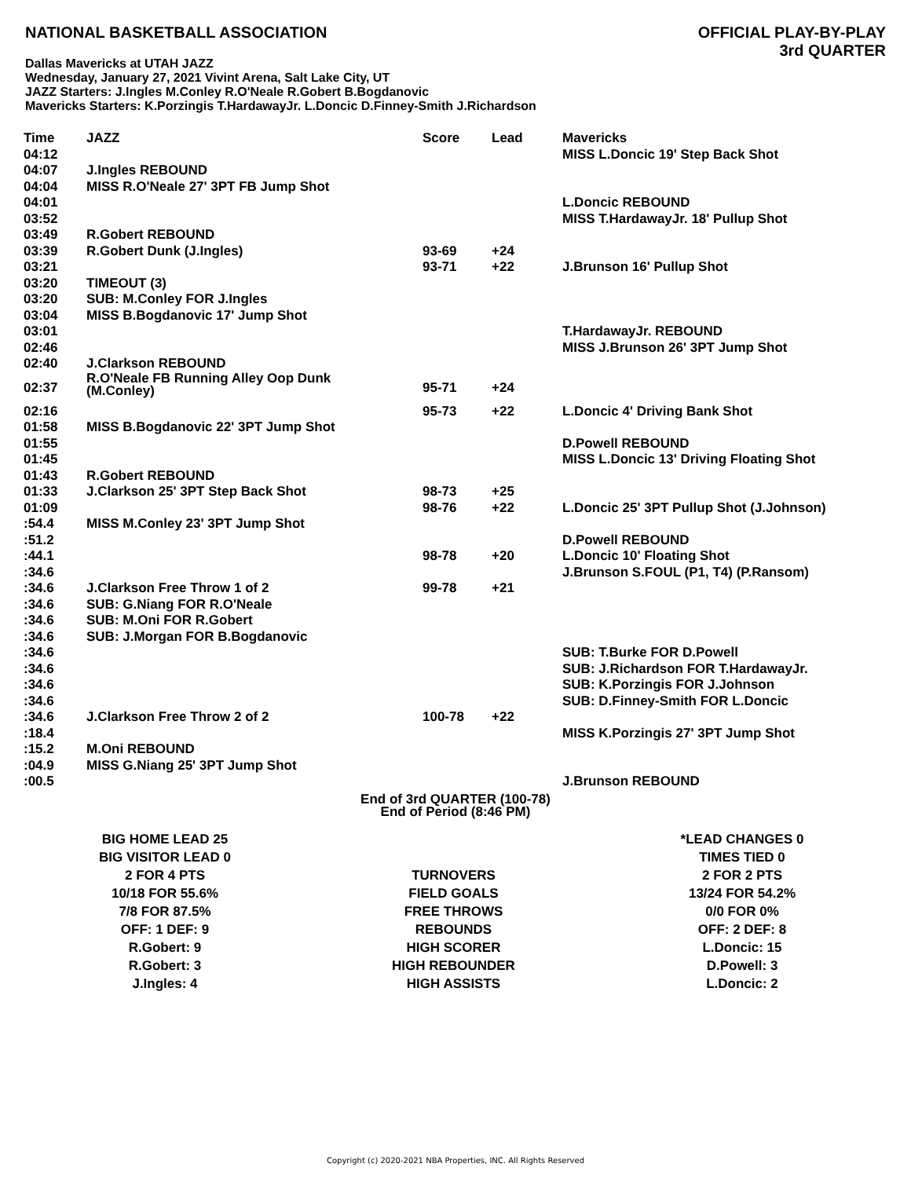NATIONAL BASKETBALL ASSOCIATION
OFFICIAL PLAY-BY-PLAY
3rd QUARTER
Dallas Mavericks at UTAH JAZZ
Wednesday, January 27, 2021 Vivint Arena, Salt Lake City, UT
JAZZ Starters: J.Ingles M.Conley R.O'Neale R.Gobert B.Bogdanovic
Mavericks Starters: K.Porzingis T.HardawayJr. L.Doncic D.Finney-Smith J.Richardson
| Time | JAZZ | Score | Lead | Mavericks |
| --- | --- | --- | --- | --- |
| 04:12 | | | | MISS L.Doncic 19' Step Back Shot |
| 04:07 | J.Ingles REBOUND | | | |
| 04:04 | MISS R.O'Neale 27' 3PT FB Jump Shot | | | |
| 04:01 | | | | L.Doncic REBOUND |
| 03:52 | | | | MISS T.HardawayJr. 18' Pullup Shot |
| 03:49 | R.Gobert REBOUND | | | |
| 03:39 | R.Gobert Dunk (J.Ingles) | 93-69 | +24 | |
| 03:21 | | 93-71 | +22 | J.Brunson 16' Pullup Shot |
| 03:20 | TIMEOUT (3) | | | |
| 03:20 | SUB: M.Conley FOR J.Ingles | | | |
| 03:04 | MISS B.Bogdanovic 17' Jump Shot | | | |
| 03:01 | | | | T.HardawayJr. REBOUND |
| 02:46 | | | | MISS J.Brunson 26' 3PT Jump Shot |
| 02:40 | J.Clarkson REBOUND | | | |
| 02:37 | R.O'Neale FB Running Alley Oop Dunk (M.Conley) | 95-71 | +24 | |
| 02:16 | | 95-73 | +22 | L.Doncic 4' Driving Bank Shot |
| 01:58 | MISS B.Bogdanovic 22' 3PT Jump Shot | | | |
| 01:55 | | | | D.Powell REBOUND |
| 01:45 | | | | MISS L.Doncic 13' Driving Floating Shot |
| 01:43 | R.Gobert REBOUND | | | |
| 01:33 | J.Clarkson 25' 3PT Step Back Shot | 98-73 | +25 | |
| 01:09 | | 98-76 | +22 | L.Doncic 25' 3PT Pullup Shot (J.Johnson) |
| :54.4 | MISS M.Conley 23' 3PT Jump Shot | | | |
| :51.2 | | | | D.Powell REBOUND |
| :44.1 | | 98-78 | +20 | L.Doncic 10' Floating Shot |
| :34.6 | | | | J.Brunson S.FOUL (P1, T4) (P.Ransom) |
| :34.6 | J.Clarkson Free Throw 1 of 2 | 99-78 | +21 | |
| :34.6 | SUB: G.Niang FOR R.O'Neale | | | |
| :34.6 | SUB: M.Oni FOR R.Gobert | | | |
| :34.6 | SUB: J.Morgan FOR B.Bogdanovic | | | |
| :34.6 | | | | SUB: T.Burke FOR D.Powell |
| :34.6 | | | | SUB: J.Richardson FOR T.HardawayJr. |
| :34.6 | | | | SUB: K.Porzingis FOR J.Johnson |
| :34.6 | | | | SUB: D.Finney-Smith FOR L.Doncic |
| :34.6 | J.Clarkson Free Throw 2 of 2 | 100-78 | +22 | |
| :18.4 | | | | MISS K.Porzingis 27' 3PT Jump Shot |
| :15.2 | M.Oni REBOUND | | | |
| :04.9 | MISS G.Niang 25' 3PT Jump Shot | | | |
| :00.5 | | | | J.Brunson REBOUND |
End of 3rd QUARTER (100-78)
End of Period (8:46 PM)
| BIG HOME LEAD 25 | | *LEAD CHANGES 0 |
| BIG VISITOR LEAD 0 | | TIMES TIED 0 |
| 2 FOR 4 PTS | TURNOVERS | 2 FOR 2 PTS |
| 10/18 FOR 55.6% | FIELD GOALS | 13/24 FOR 54.2% |
| 7/8 FOR 87.5% | FREE THROWS | 0/0 FOR 0% |
| OFF: 1 DEF: 9 | REBOUNDS | OFF: 2 DEF: 8 |
| R.Gobert: 9 | HIGH SCORER | L.Doncic: 15 |
| R.Gobert: 3 | HIGH REBOUNDER | D.Powell: 3 |
| J.Ingles: 4 | HIGH ASSISTS | L.Doncic: 2 |
Copyright (c) 2020-2021 NBA Properties, INC. All Rights Reserved